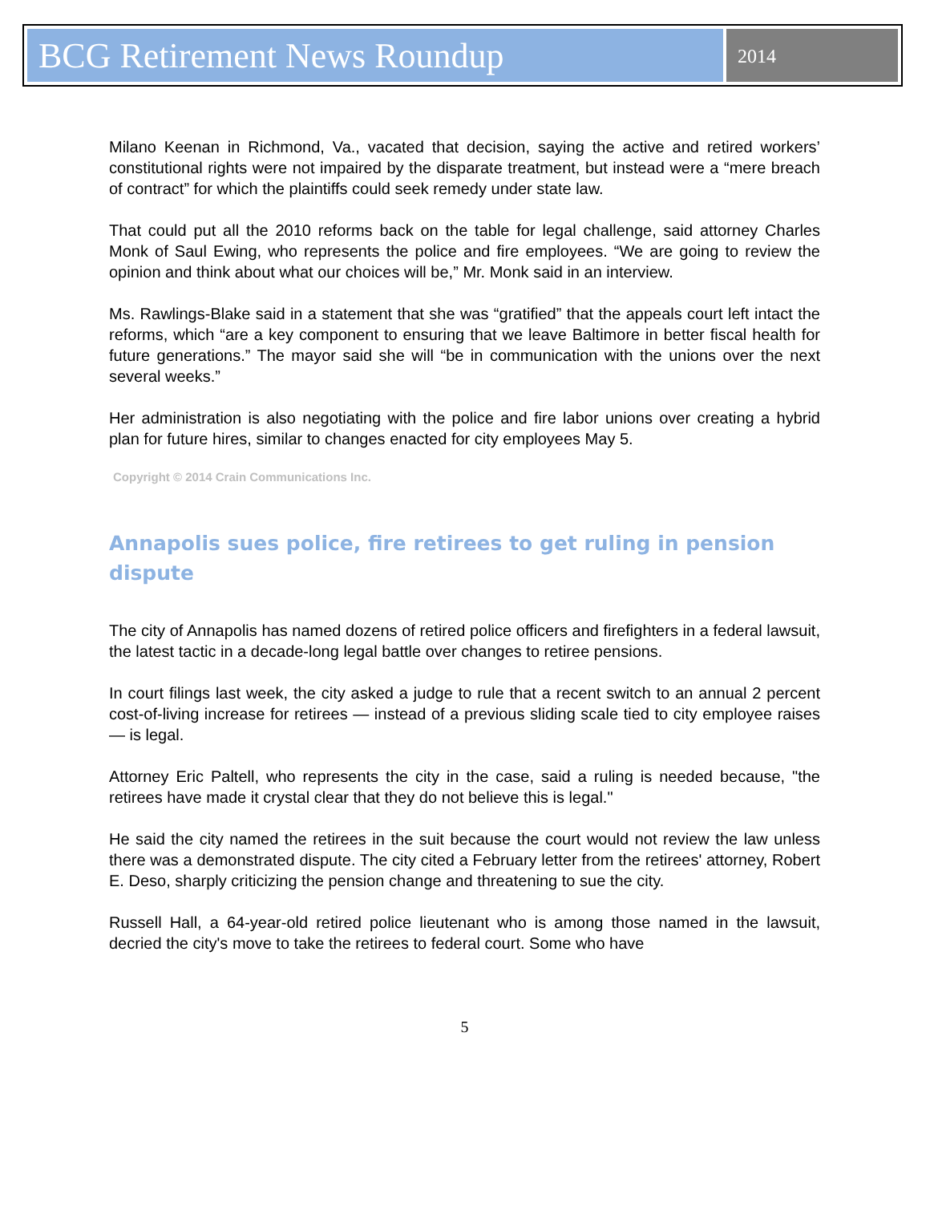BCG Retirement News Roundup
2014
Milano Keenan in Richmond, Va., vacated that decision, saying the active and retired workers’ constitutional rights were not impaired by the disparate treatment, but instead were a “mere breach of contract” for which the plaintiffs could seek remedy under state law.
That could put all the 2010 reforms back on the table for legal challenge, said attorney Charles Monk of Saul Ewing, who represents the police and fire employees. “We are going to review the opinion and think about what our choices will be,” Mr. Monk said in an interview.
Ms. Rawlings-Blake said in a statement that she was “gratified” that the appeals court left intact the reforms, which “are a key component to ensuring that we leave Baltimore in better fiscal health for future generations.” The mayor said she will “be in communication with the unions over the next several weeks.”
Her administration is also negotiating with the police and fire labor unions over creating a hybrid plan for future hires, similar to changes enacted for city employees May 5.
Copyright © 2014 Crain Communications Inc.
Annapolis sues police, fire retirees to get ruling in pension dispute
The city of Annapolis has named dozens of retired police officers and firefighters in a federal lawsuit, the latest tactic in a decade-long legal battle over changes to retiree pensions.
In court filings last week, the city asked a judge to rule that a recent switch to an annual 2 percent cost-of-living increase for retirees — instead of a previous sliding scale tied to city employee raises — is legal.
Attorney Eric Paltell, who represents the city in the case, said a ruling is needed because, "the retirees have made it crystal clear that they do not believe this is legal."
He said the city named the retirees in the suit because the court would not review the law unless there was a demonstrated dispute. The city cited a February letter from the retirees' attorney, Robert E. Deso, sharply criticizing the pension change and threatening to sue the city.
Russell Hall, a 64-year-old retired police lieutenant who is among those named in the lawsuit, decried the city's move to take the retirees to federal court. Some who have
5